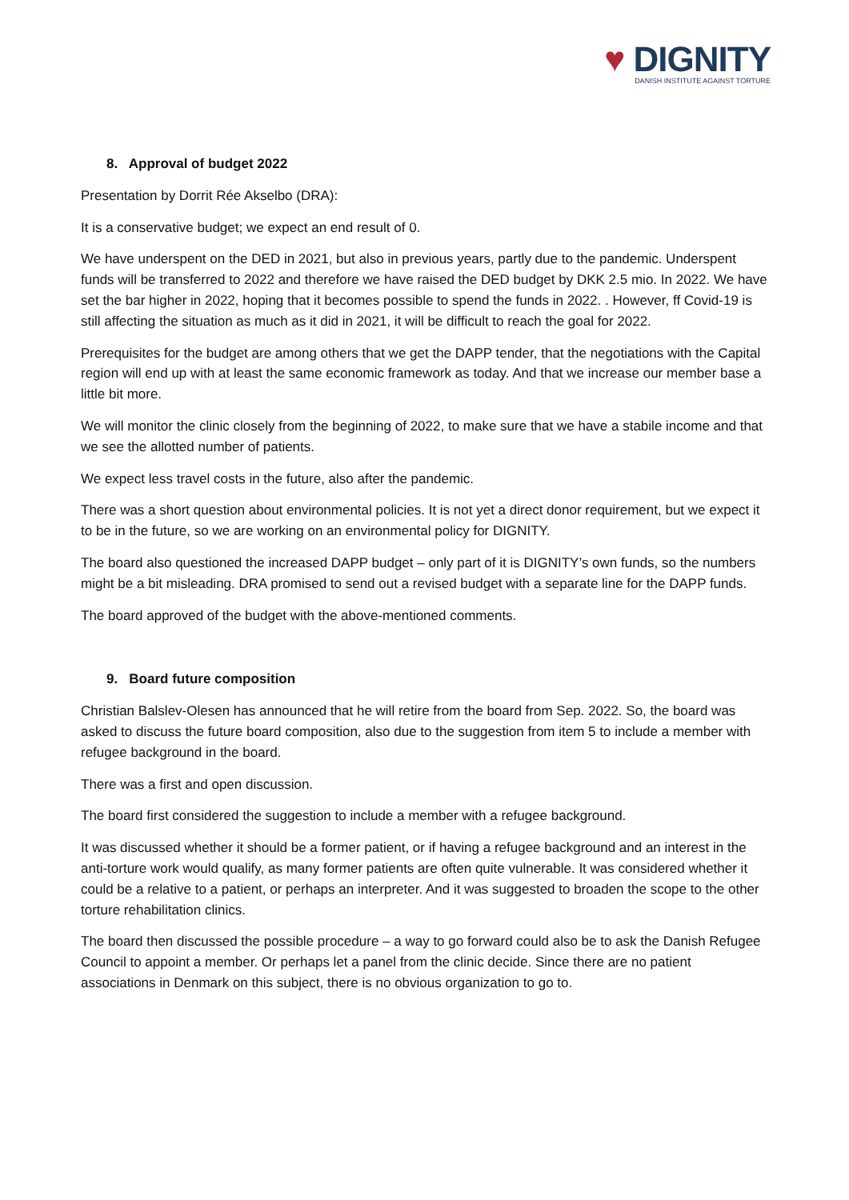♥ DIGNITY
DANISH INSTITUTE AGAINST TORTURE
8. Approval of budget 2022
Presentation by Dorrit Rée Akselbo (DRA):
It is a conservative budget; we expect an end result of 0.
We have underspent on the DED in 2021, but also in previous years, partly due to the pandemic. Underspent funds will be transferred to 2022 and therefore we have raised the DED budget by DKK 2.5 mio. In 2022. We have set the bar higher in 2022, hoping that it becomes possible to spend the funds in 2022. . However, ff Covid-19 is still affecting the situation as much as it did in 2021, it will be difficult to reach the goal for 2022.
Prerequisites for the budget are among others that we get the DAPP tender, that the negotiations with the Capital region will end up with at least the same economic framework as today. And that we increase our member base a little bit more.
We will monitor the clinic closely from the beginning of 2022, to make sure that we have a stabile income and that we see the allotted number of patients.
We expect less travel costs in the future, also after the pandemic.
There was a short question about environmental policies. It is not yet a direct donor requirement, but we expect it to be in the future, so we are working on an environmental policy for DIGNITY.
The board also questioned the increased DAPP budget – only part of it is DIGNITY’s own funds, so the numbers might be a bit misleading. DRA promised to send out a revised budget with a separate line for the DAPP funds.
The board approved of the budget with the above-mentioned comments.
9. Board future composition
Christian Balslev-Olesen has announced that he will retire from the board from Sep. 2022. So, the board was asked to discuss the future board composition, also due to the suggestion from item 5 to include a member with refugee background in the board.
There was a first and open discussion.
The board first considered the suggestion to include a member with a refugee background.
It was discussed whether it should be a former patient, or if having a refugee background and an interest in the anti-torture work would qualify, as many former patients are often quite vulnerable. It was considered whether it could be a relative to a patient, or perhaps an interpreter. And it was suggested to broaden the scope to the other torture rehabilitation clinics.
The board then discussed the possible procedure – a way to go forward could also be to ask the Danish Refugee Council to appoint a member. Or perhaps let a panel from the clinic decide. Since there are no patient associations in Denmark on this subject, there is no obvious organization to go to.